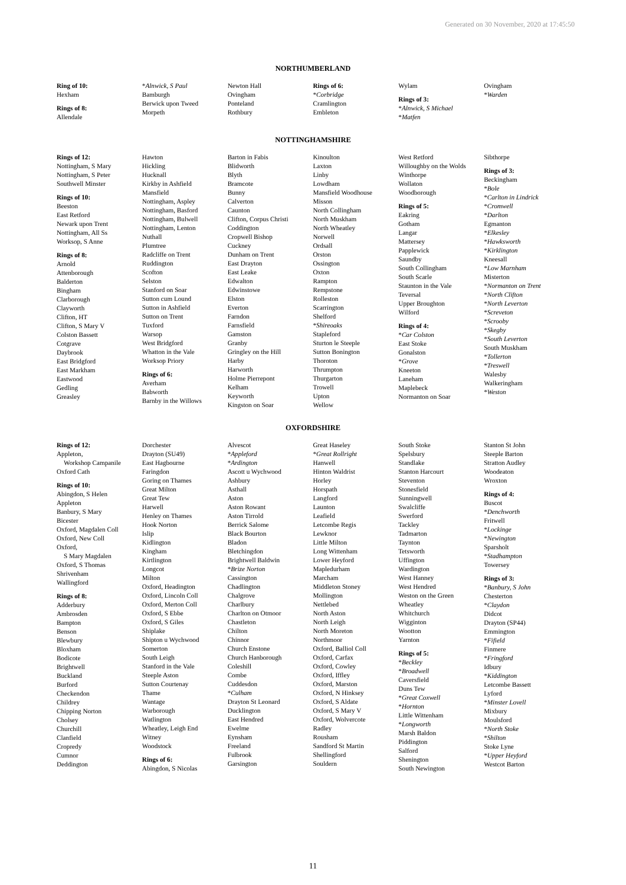Generated on 30 November, 2020 at 17:45:50
NORTHUMBERLAND
Ring of 10:
Hexham
Rings of 8:
Allendale
*Alnwick, S Paul
Bamburgh
Berwick upon Tweed
Morpeth
Newton Hall
Ovingham
Ponteland
Rothbury
Rings of 6:
*Corbridge
Cramlington
Embleton
Wylam
Rings of 3:
*Alnwick, S Michael
*Matfen
Ovingham
*Warden
NOTTINGHAMSHIRE
Rings of 12:
Nottingham, S Mary
Nottingham, S Peter
Southwell Minster
Rings of 10:
Beeston
East Retford
Newark upon Trent
Nottingham, All Ss
Worksop, S Anne
Rings of 8:
Arnold
Attenborough
Balderton
Bingham
Clarborough
Clayworth
Clifton, HT
Clifton, S Mary V
Colston Bassett
Cotgrave
Daybrook
East Bridgford
East Markham
Eastwood
Gedling
Greasley
Hawton
Hickling
Hucknall
Kirkby in Ashfield
Mansfield
Nottingham, Aspley
Nottingham, Basford
Nottingham, Bulwell
Nottingham, Lenton
Nuthall
Plumtree
Radcliffe on Trent
Ruddington
Scofton
Selston
Stanford on Soar
Sutton cum Lound
Sutton in Ashfield
Sutton on Trent
Tuxford
Warsop
West Bridgford
Whatton in the Vale
Worksop Priory
Rings of 6:
Averham
Babworth
Barnby in the Willows
Barton in Fabis
Blidworth
Blyth
Bramcote
Bunny
Calverton
Caunton
Clifton, Corpus Christi
Coddington
Cropwell Bishop
Cuckney
Dunham on Trent
East Drayton
East Leake
Edwalton
Edwinstowe
Elston
Everton
Farndon
Farnsfield
Gamston
Granby
Gringley on the Hill
Harby
Harworth
Holme Pierrepont
Kelham
Keyworth
Kingston on Soar
Kinoulton
Laxton
Linby
Lowdham
Mansfield Woodhouse
Misson
North Collingham
North Muskham
North Wheatley
Norwell
Ordsall
Orston
Ossington
Oxton
Rampton
Rempstone
Rolleston
Scarrington
Shelford
*Shireoaks
Stapleford
Sturton le Steeple
Sutton Bonington
Thoroton
Thrumpton
Thurgarton
Trowell
Upton
Wellow
West Retford
Willoughby on the Wolds
Winthorpe
Wollaton
Woodborough
Rings of 5:
Eakring
Gotham
Langar
Mattersey
Papplewick
Saundby
South Collingham
South Scarle
Staunton in the Vale
Teversal
Upper Broughton
Wilford
Rings of 4:
*Car Colston
East Stoke
Gonalston
*Grove
Kneeton
Laneham
Maplebeck
Normanton on Soar
Sibthorpe
Rings of 3:
Beckingham
*Bole
*Carlton in Lindrick
*Cromwell
*Darlton
Egmanton
*Elkesley
*Hawksworth
*Kirklington
Kneesall
*Low Marnham
Misterton
*Normanton on Trent
*North Clifton
*North Leverton
*Screveton
*Scrooby
*Skegby
*South Leverton
South Muskham
*Tollerton
*Treswell
Walesby
Walkeringham
*Weston
OXFORDSHIRE
Rings of 12:
Appleton,
Workshop Campanile
Oxford Cath
Rings of 10:
Abingdon, S Helen
Appleton
Banbury, S Mary
Bicester
Oxford, Magdalen Coll
Oxford, New Coll
Oxford,
S Mary Magdalen
Oxford, S Thomas
Shrivenham
Wallingford
Rings of 8:
Adderbury
Ambrosden
Bampton
Benson
Blewbury
Bloxham
Bodicote
Brightwell
Buckland
Burford
Checkendon
Childrey
Chipping Norton
Cholsey
Churchill
Clanfield
Cropredy
Cumnor
Deddington
Dorchester
Drayton (SU49)
East Hagbourne
Faringdon
Goring on Thames
Great Milton
Great Tew
Harwell
Henley on Thames
Hook Norton
Islip
Kidlington
Kingham
Kirtlington
Longcot
Milton
Oxford, Headington
Oxford, Lincoln Coll
Oxford, Merton Coll
Oxford, S Ebbe
Oxford, S Giles
Shiplake
Shipton u Wychwood
Somerton
South Leigh
Stanford in the Vale
Steeple Aston
Sutton Courtenay
Thame
Wantage
Warborough
Watlington
Wheatley, Leigh End
Witney
Woodstock
Rings of 6:
Abingdon, S Nicolas
Alvescot
*Appleford
*Ardington
Ascott u Wychwood
Ashbury
Asthall
Aston
Aston Rowant
Aston Tirrold
Berrick Salome
Black Bourton
Bladon
Bletchingdon
Brightwell Baldwin
*Brize Norton
Cassington
Chadlington
Chalgrove
Charlbury
Charlton on Otmoor
Chastleton
Chilton
Chinnor
Church Enstone
Church Hanborough
Coleshill
Combe
Cuddesdon
*Culham
Drayton St Leonard
Ducklington
East Hendred
Ewelme
Eynsham
Freeland
Fulbrook
Garsington
Great Haseley
*Great Rollright
Hanwell
Hinton Waldrist
Horley
Horspath
Langford
Launton
Leafield
Letcombe Regis
Lewknor
Little Milton
Long Wittenham
Lower Heyford
Mapledurham
Marcham
Middleton Stoney
Mollington
Nettlebed
North Aston
North Leigh
North Moreton
Northmoor
Oxford, Balliol Coll
Oxford, Carfax
Oxford, Cowley
Oxford, Iffley
Oxford, Marston
Oxford, N Hinksey
Oxford, S Aldate
Oxford, S Mary V
Oxford, Wolvercote
Radley
Rousham
Sandford St Martin
Shellingford
Souldern
South Stoke
Spelsbury
Standlake
Stanton Harcourt
Steventon
Stonesfield
Sunningwell
Swalcliffe
Swerford
Tackley
Tadmarton
Taynton
Tetsworth
Uffington
Wardington
West Hanney
West Hendred
Weston on the Green
Wheatley
Whitchurch
Wigginton
Wootton
Yarnton
Rings of 5:
*Beckley
*Broadwell
Caversfield
Duns Tew
*Great Coxwell
*Hornton
Little Wittenham
*Longworth
Marsh Baldon
Piddington
Salford
Shenington
South Newington
Stanton St John
Steeple Barton
Stratton Audley
Woodeaton
Wroxton
Rings of 4:
Buscot
*Denchworth
Fritwell
*Lockinge
*Newington
Sparsholt
*Stadhampton
Towersey
Rings of 3:
*Banbury, S John
Chesterton
*Claydon
Didcot
Drayton (SP44)
Emmington
*Fifield
Finmere
*Fringford
Idbury
*Kiddington
Letcombe Bassett
Lyford
*Minster Lovell
Mixbury
Moulsford
*North Stoke
*Shilton
Stoke Lyne
*Upper Heyford
Westcot Barton
11